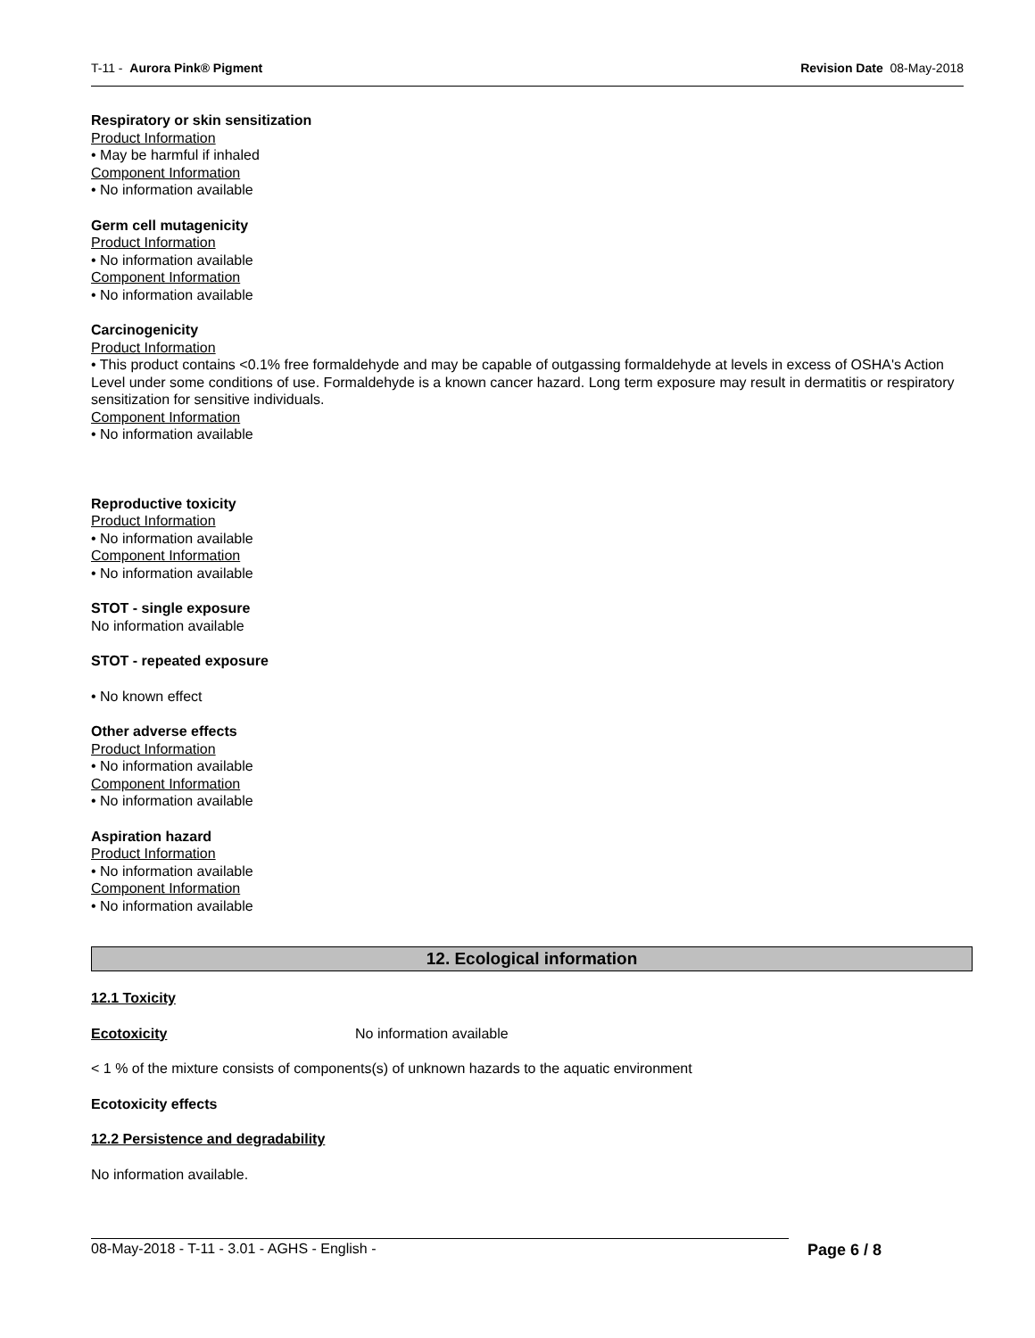T-11 - Aurora Pink® Pigment Revision Date 08-May-2018
Respiratory or skin sensitization
Product Information
• May be harmful if inhaled
Component Information
• No information available
Germ cell mutagenicity
Product Information
• No information available
Component Information
• No information available
Carcinogenicity
Product Information
• This product contains <0.1% free formaldehyde and may be capable of outgassing formaldehyde at levels in excess of OSHA's Action Level under some conditions of use. Formaldehyde is a known cancer hazard. Long term exposure may result in dermatitis or respiratory sensitization for sensitive individuals.
Component Information
• No information available
Reproductive toxicity
Product Information
• No information available
Component Information
• No information available
STOT - single exposure
No information available
STOT - repeated exposure
• No known effect
Other adverse effects
Product Information
• No information available
Component Information
• No information available
Aspiration hazard
Product Information
• No information available
Component Information
• No information available
12. Ecological information
12.1 Toxicity
Ecotoxicity No information available
< 1 % of the mixture consists of components(s) of unknown hazards to the aquatic environment
Ecotoxicity effects
12.2 Persistence and degradability
No information available.
08-May-2018 - T-11 - 3.01 - AGHS - English - Page 6 / 8